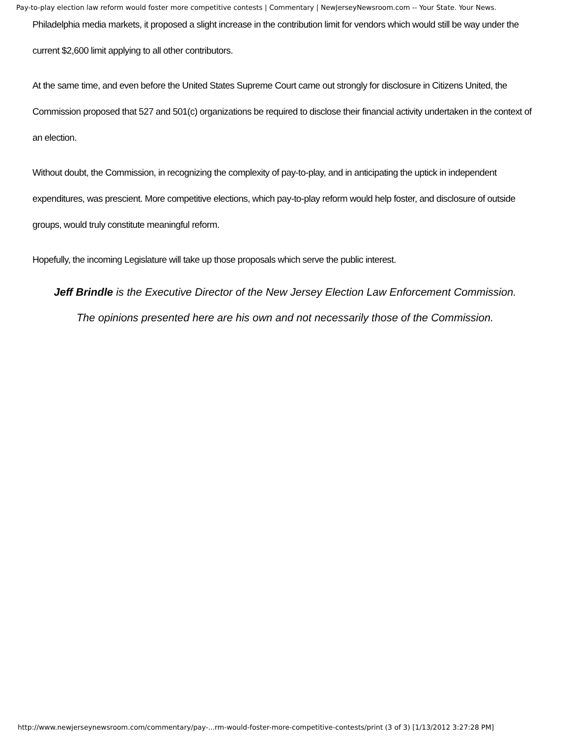Pay-to-play election law reform would foster more competitive contests | Commentary | NewJerseyNewsroom.com -- Your State. Your News.
Philadelphia media markets, it proposed a slight increase in the contribution limit for vendors which would still be way under the current $2,600 limit applying to all other contributors.
At the same time, and even before the United States Supreme Court came out strongly for disclosure in Citizens United, the Commission proposed that 527 and 501(c) organizations be required to disclose their financial activity undertaken in the context of an election.
Without doubt, the Commission, in recognizing the complexity of pay-to-play, and in anticipating the uptick in independent expenditures, was prescient. More competitive elections, which pay-to-play reform would help foster, and disclosure of outside groups, would truly constitute meaningful reform.
Hopefully, the incoming Legislature will take up those proposals which serve the public interest.
Jeff Brindle is the Executive Director of the New Jersey Election Law Enforcement Commission.
The opinions presented here are his own and not necessarily those of the Commission.
http://www.newjerseynewsroom.com/commentary/pay-...rm-would-foster-more-competitive-contests/print (3 of 3) [1/13/2012 3:27:28 PM]